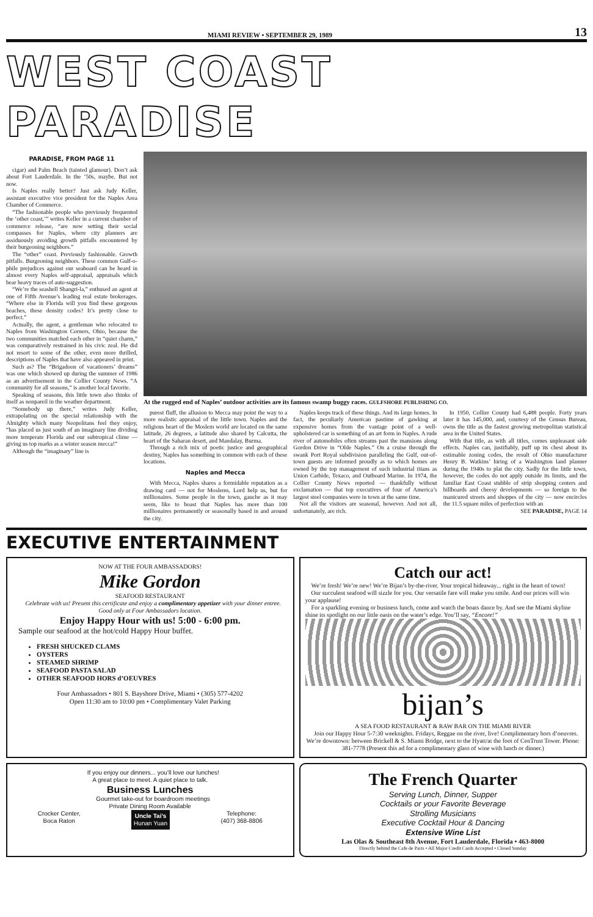MIAMI REVIEW • SEPTEMBER 29, 1989 13
WEST COAST PARADISE
PARADISE, FROM PAGE 11
cigar) and Palm Beach (tainted glamour). Don’t ask about Fort Lauderdale. In the ’50s, maybe. But not now.
Is Naples really better? Just ask Judy Keller, assistant executive vice president for the Naples Area Chamber of Commerce.
“The fashionable people who previously frequented the ‘other coast,’” writes Keller in a current chamber of commerce release, “are now setting their social compasses for Naples, where city planners are assiduously avoiding growth pitfalls encountered by their burgeoning neighbors.”
The “other” coast. Previously fashionable. Growth pitfalls. Burgeoning neighbors. These common Gulf-o-phile prejudices against our seaboard can be heard in almost every Naples self-appraisal, appraisals which bear heavy traces of auto-suggestion.
“We’re the seashell Shangri-la,” enthused an agent at one of Fifth Avenue’s leading real estate brokerages. “Where else in Florida will you find these gorgeous beaches, these density codes? It’s pretty close to perfect.”
Actually, the agent, a gentleman who relocated to Naples from Washington Corners, Ohio, because the two communities matched each other in “quiet charm,” was comparatively restrained in his civic zeal. He did not resort to some of the other, even more thrilled, descriptions of Naples that have also appeared in print.
Such as? The “Brigadoon of vacationers’ dreams” was one which showed up during the summer of 1986 as an advertisement in the Collier County News. “A community for all seasons,” is another local favorite.
Speaking of seasons, this little town also thinks of itself as nonpareil in the weather department.
“Somebody up there,” writes Judy Keller, extrapolating on the special relationship with the Almighty which many Neopolitans feel they enjoy, “has placed us just south of an imaginary line dividing more temperate Florida and our subtropical clime — giving us top marks as a winter season mecca!”
Although the “imaginary” line is
At the rugged end of Naples’ outdoor activities are its famous swamp buggy races. GULFSHORE PUBLISHING CO.
purest fluff, the allusion to Mecca may point the way to a more realistic appraisal of the little town. Naples and the religious heart of the Moslem world are located on the same latitude, 26 degrees, a latitude also shared by Calcutta, the heart of the Saharan desert, and Mandalay, Burma.
Through a rich mix of poetic justice and geographical destiny, Naples has something in common with each of these locations.
Naples and Mecca
With Mecca, Naples shares a formidable reputation as a drawing card — not for Moslems, Lord help us, but for millionaires. Some people in the town, gauche as it may seem, like to boast that Naples has more than 100 millionaires permanently or seasonally based in and around the city.
Naples keeps track of these things. And its large homes. In fact, the peculiarly American pastime of gawking at expensive homes from the vantage point of a well-upholstered car is something of an art form in Naples. A rude river of automobiles often streams past the mansions along Gordon Drive in “Olde Naples.” On a cruise through the swank Port Royal subdivision paralleling the Gulf, out-of-town guests are informed proudly as to which homes are owned by the top management of such industrial titans as Union Carbide, Texaco, and Outboard Marine. In 1974, the Collier County News reported — thankfully without exclamation — that top executives of four of America’s largest steel companies were in town at the same time.
Not all the visitors are seasonal, however. And not all, unfortunately, are rich.
In 1950, Collier County had 6,488 people. Forty years later it has 145,000, and, courtesy of the Census Bureau, owns the title as the fastest growing metropolitan statistical area in the United States.
With that title, as with all titles, comes unpleasant side effects. Naples can, justifiably, puff up its chest about its estimable zoning codes, the result of Ohio manufacturer Henry B. Watkins’ hiring of a Washington land planner during the 1940s to plat the city. Sadly for the little town, however, the codes do not apply outside its limits, and the familiar East Coast stubble of strip shopping centers and billboards and cheesy developments — so foreign to the manicured streets and shoppes of the city — now encircles the 11.5 square miles of perfection with an
SEE PARADISE, PAGE 14
EXECUTIVE ENTERTAINMENT
NOW AT THE FOUR AMBASSADORS!
Mike Gordon
SEAFOOD RESTAURANT
Celebrate with us! Present this certificate and enjoy a complimentary appetizer with your dinner entree. Good only at Four Ambassadors location.
Enjoy Happy Hour with us! 5:00 - 6:00 pm.
Sample our seafood at the hot/cold Happy Hour buffet.
FRESH SHUCKED CLAMS
OYSTERS
STEAMED SHRIMP
SEAFOOD PASTA SALAD
OTHER SEAFOOD HORS d’OEUVRES
Four Ambassadors • 801 S. Bayshore Drive, Miami • (305) 577-4202
Open 11:30 am to 10:00 pm • Complimentary Valet Parking
Catch our act!
We’re fresh! We’re new! We’re Bijan’s by-the-river. Your tropical hideaway... right in the heart of town!
Our succulent seafood will sizzle for you. Our versatile fare will make you smile. And our prices will win your applause!
For a sparkling evening or business lunch, come and watch the boats dance by. And see the Miami skyline shine its spotlight on our little oasis on the water’s edge. You’ll say, “Encore!”
bijan’s
A SEA FOOD RESTAURANT & RAW BAR ON THE MIAMI RIVER
Join our Happy Hour 5-7:30 weeknights. Fridays, Reggae on the river, live! Complimentary hors d’oeuvres. We’re downtown: between Brickell & S. Miami Bridge, next to the Hyatt/at the foot of CenTrust Tower. Phone: 381-7778 (Present this ad for a complimentary glass of wine with lunch or dinner.)
If you enjoy our dinners... you’ll love our lunches!
A great place to meet. A quiet place to talk.
Business Lunches
Gourmet take-out for boardroom meetings
Private Dining Room Available
Crocker Center,
Boca Raton Uncle Tai’s
Hunan Yuan Telephone:
(407) 368-8806
The French Quarter
Serving Lunch, Dinner, Supper
Cocktails or your Favorite Beverage
Strolling Musicians
Executive Cocktail Hour & Dancing
Extensive Wine List
Las Olas & Southeast 8th Avenue, Fort Lauderdale, Florida • 463-8000
Directly behind the Cafe de Paris • All Major Credit Cards Accepted • Closed Sunday